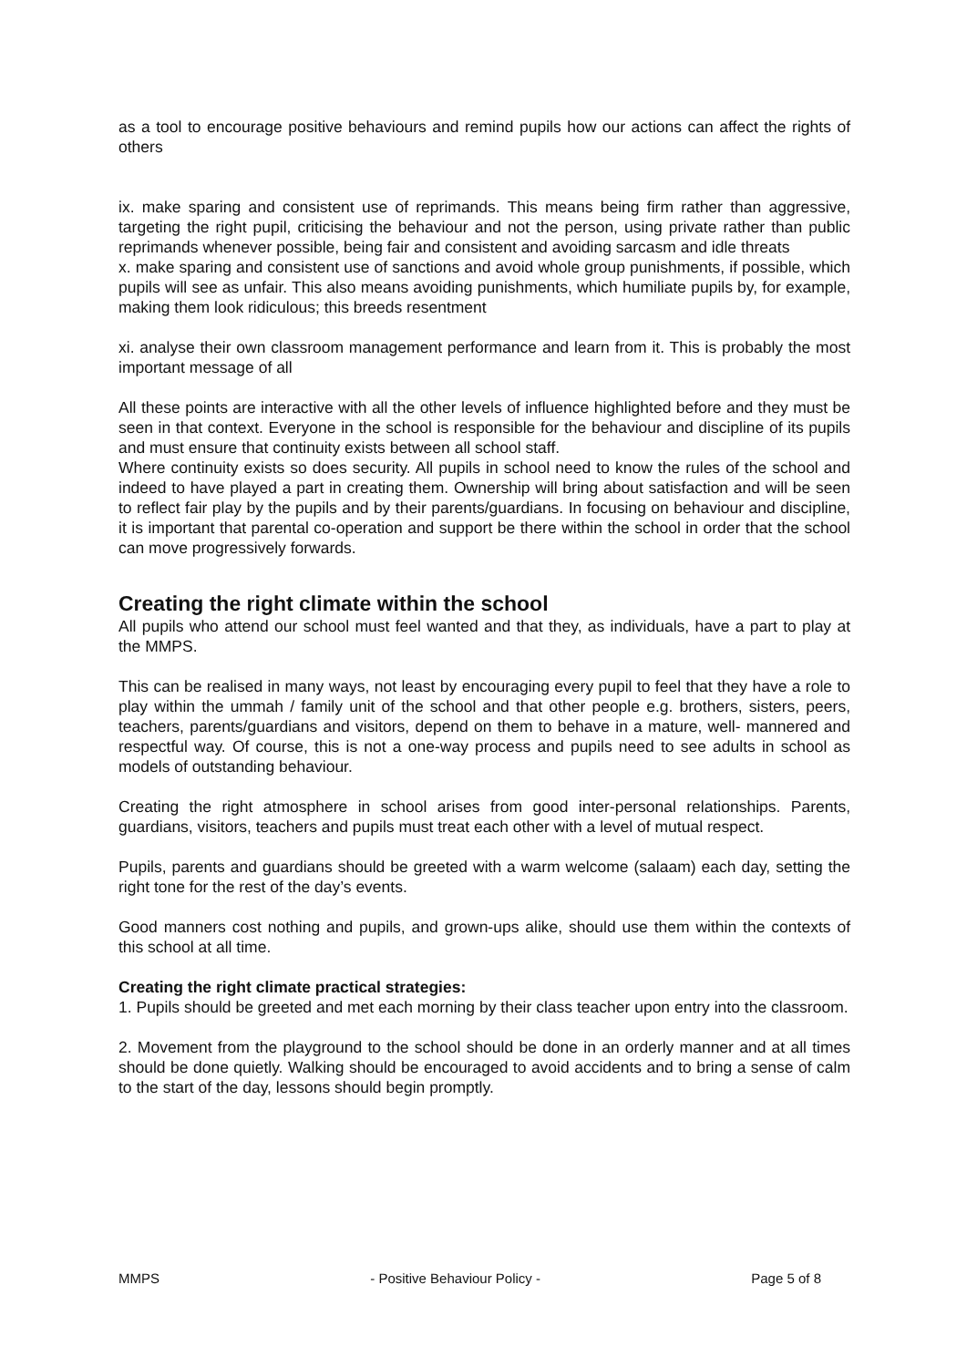as a tool to encourage positive behaviours and remind pupils how our actions can affect the rights of others
ix. make sparing and consistent use of reprimands. This means being firm rather than aggressive, targeting the right pupil, criticising the behaviour and not the person, using private rather than public reprimands whenever possible, being fair and consistent and avoiding sarcasm and idle threats
x. make sparing and consistent use of sanctions and avoid whole group punishments, if possible, which pupils will see as unfair. This also means avoiding punishments, which humiliate pupils by, for example, making them look ridiculous; this breeds resentment
xi. analyse their own classroom management performance and learn from it. This is probably the most important message of all
All these points are interactive with all the other levels of influence highlighted before and they must be seen in that context. Everyone in the school is responsible for the behaviour and discipline of its pupils and must ensure that continuity exists between all school staff.
Where continuity exists so does security. All pupils in school need to know the rules of the school and indeed to have played a part in creating them. Ownership will bring about satisfaction and will be seen to reflect fair play by the pupils and by their parents/guardians. In focusing on behaviour and discipline, it is important that parental co-operation and support be there within the school in order that the school can move progressively forwards.
Creating the right climate within the school
All pupils who attend our school must feel wanted and that they, as individuals, have a part to play at the MMPS.
This can be realised in many ways, not least by encouraging every pupil to feel that they have a role to play within the ummah / family unit of the school and that other people e.g. brothers, sisters, peers, teachers, parents/guardians and visitors, depend on them to behave in a mature, well- mannered and respectful way. Of course, this is not a one-way process and pupils need to see adults in school as models of outstanding behaviour.
Creating the right atmosphere in school arises from good inter-personal relationships. Parents, guardians, visitors, teachers and pupils must treat each other with a level of mutual respect.
Pupils, parents and guardians should be greeted with a warm welcome (salaam) each day, setting the right tone for the rest of the day’s events.
Good manners cost nothing and pupils, and grown-ups alike, should use them within the contexts of this school at all time.
Creating the right climate practical strategies:
1. Pupils should be greeted and met each morning by their class teacher upon entry into the classroom.
2. Movement from the playground to the school should be done in an orderly manner and at all times should be done quietly. Walking should be encouraged to avoid accidents and to bring a sense of calm to the start of the day, lessons should begin promptly.
MMPS - Positive Behaviour Policy - Page 5 of 8